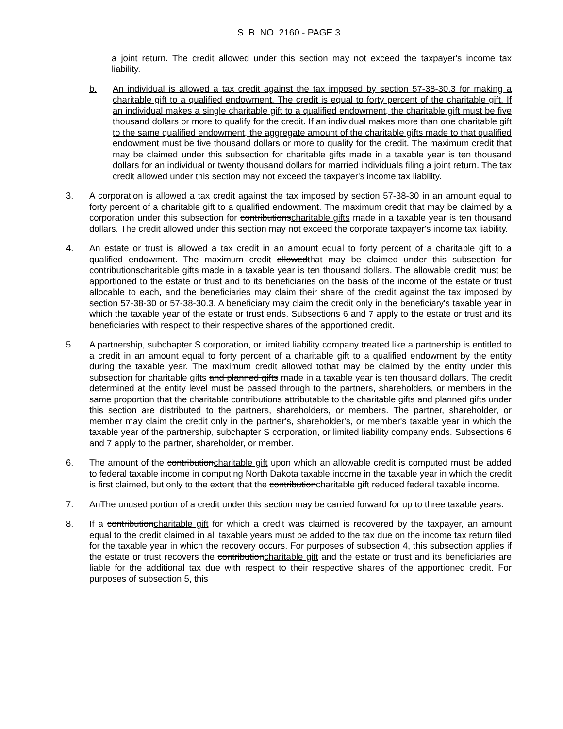S. B. NO. 2160 - PAGE 3
a joint return. The credit allowed under this section may not exceed the taxpayer's income tax liability.
b. An individual is allowed a tax credit against the tax imposed by section 57-38-30.3 for making a charitable gift to a qualified endowment. The credit is equal to forty percent of the charitable gift. If an individual makes a single charitable gift to a qualified endowment, the charitable gift must be five thousand dollars or more to qualify for the credit. If an individual makes more than one charitable gift to the same qualified endowment, the aggregate amount of the charitable gifts made to that qualified endowment must be five thousand dollars or more to qualify for the credit. The maximum credit that may be claimed under this subsection for charitable gifts made in a taxable year is ten thousand dollars for an individual or twenty thousand dollars for married individuals filing a joint return. The tax credit allowed under this section may not exceed the taxpayer's income tax liability.
3. A corporation is allowed a tax credit against the tax imposed by section 57-38-30 in an amount equal to forty percent of a charitable gift to a qualified endowment. The maximum credit that may be claimed by a corporation under this subsection for contributionscharitable gifts made in a taxable year is ten thousand dollars. The credit allowed under this section may not exceed the corporate taxpayer's income tax liability.
4. An estate or trust is allowed a tax credit in an amount equal to forty percent of a charitable gift to a qualified endowment. The maximum credit allowedthat may be claimed under this subsection for contributionscharitable gifts made in a taxable year is ten thousand dollars. The allowable credit must be apportioned to the estate or trust and to its beneficiaries on the basis of the income of the estate or trust allocable to each, and the beneficiaries may claim their share of the credit against the tax imposed by section 57-38-30 or 57-38-30.3. A beneficiary may claim the credit only in the beneficiary's taxable year in which the taxable year of the estate or trust ends. Subsections 6 and 7 apply to the estate or trust and its beneficiaries with respect to their respective shares of the apportioned credit.
5. A partnership, subchapter S corporation, or limited liability company treated like a partnership is entitled to a credit in an amount equal to forty percent of a charitable gift to a qualified endowment by the entity during the taxable year. The maximum credit allowed tothat may be claimed by the entity under this subsection for charitable gifts and planned gifts made in a taxable year is ten thousand dollars. The credit determined at the entity level must be passed through to the partners, shareholders, or members in the same proportion that the charitable contributions attributable to the charitable gifts and planned gifts under this section are distributed to the partners, shareholders, or members. The partner, shareholder, or member may claim the credit only in the partner's, shareholder's, or member's taxable year in which the taxable year of the partnership, subchapter S corporation, or limited liability company ends. Subsections 6 and 7 apply to the partner, shareholder, or member.
6. The amount of the contributioncharitable gift upon which an allowable credit is computed must be added to federal taxable income in computing North Dakota taxable income in the taxable year in which the credit is first claimed, but only to the extent that the contributioncharitable gift reduced federal taxable income.
7. AnThe unused portion of a credit under this section may be carried forward for up to three taxable years.
8. If a contributioncharitable gift for which a credit was claimed is recovered by the taxpayer, an amount equal to the credit claimed in all taxable years must be added to the tax due on the income tax return filed for the taxable year in which the recovery occurs. For purposes of subsection 4, this subsection applies if the estate or trust recovers the contributioncharitable gift and the estate or trust and its beneficiaries are liable for the additional tax due with respect to their respective shares of the apportioned credit. For purposes of subsection 5, this